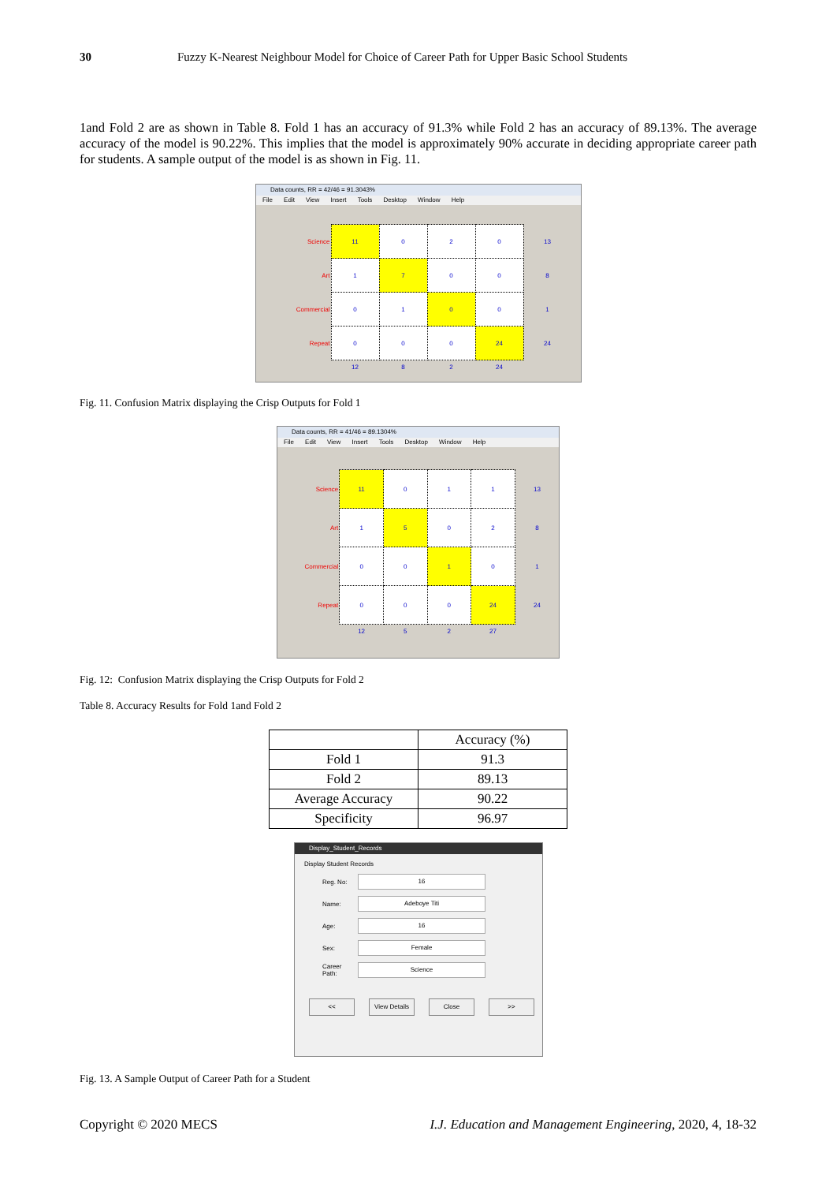30 Fuzzy K-Nearest Neighbour Model for Choice of Career Path for Upper Basic School Students
1and Fold 2 are as shown in Table 8. Fold 1 has an accuracy of 91.3% while Fold 2 has an accuracy of 89.13%. The average accuracy of the model is 90.22%. This implies that the model is approximately 90% accurate in deciding appropriate career path for students. A sample output of the model is as shown in Fig. 11.
Data counts, RR = 42/46 = 91.3043%
File Edit View Insert Tools Desktop Window Help
| Science | 11 | 0 | 2 | 0 | 13 |
| Art | 1 | 7 | 0 | 0 | 8 |
| Commercial | 0 | 1 | 0 | 0 | 1 |
| Repeat | 0 | 0 | 0 | 24 | 24 |
| | 12 | 8 | 2 | 24 | |
Fig. 11. Confusion Matrix displaying the Crisp Outputs for Fold 1
Data counts, RR = 41/46 = 89.1304%
File Edit View Insert Tools Desktop Window Help
| Science | 11 | 0 | 1 | 1 | 13 |
| Art | 1 | 5 | 0 | 2 | 8 |
| Commercial | 0 | 0 | 1 | 0 | 1 |
| Repeat | 0 | 0 | 0 | 24 | 24 |
| | 12 | 5 | 2 | 27 | |
Fig. 12: Confusion Matrix displaying the Crisp Outputs for Fold 2
Table 8. Accuracy Results for Fold 1and Fold 2
| | Accuracy (%) |
| Fold 1 | 91.3 |
| Fold 2 | 89.13 |
| Average Accuracy | 90.22 |
| Specificity | 96.97 |
Display_Student_Records
Display Student Records
Reg. No:
16
Name:
Adeboye Titi
Age:
16
Sex:
Female
Career Path:
Science
<< View Details Close >>
Fig. 13. A Sample Output of Career Path for a Student
Copyright © 2020 MECS I.J. Education and Management Engineering, 2020, 4, 18-32